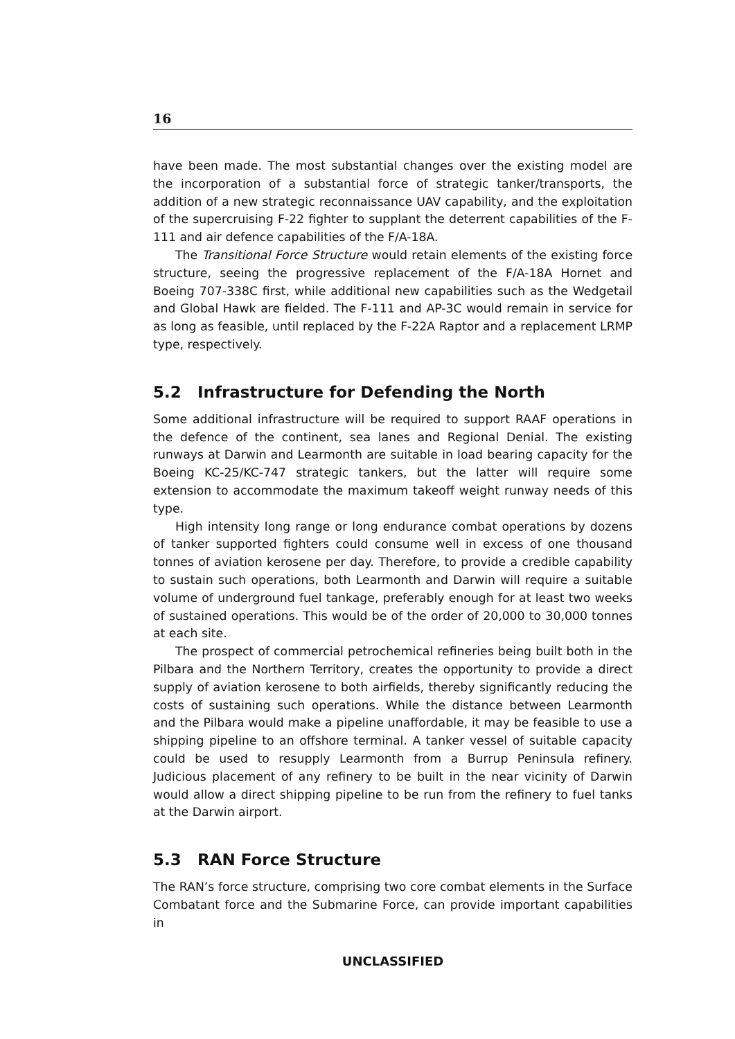16
have been made. The most substantial changes over the existing model are the incorporation of a substantial force of strategic tanker/transports, the addition of a new strategic reconnaissance UAV capability, and the exploitation of the supercruising F-22 fighter to supplant the deterrent capabilities of the F-111 and air defence capabilities of the F/A-18A.
The Transitional Force Structure would retain elements of the existing force structure, seeing the progressive replacement of the F/A-18A Hornet and Boeing 707-338C first, while additional new capabilities such as the Wedgetail and Global Hawk are fielded. The F-111 and AP-3C would remain in service for as long as feasible, until replaced by the F-22A Raptor and a replacement LRMP type, respectively.
5.2 Infrastructure for Defending the North
Some additional infrastructure will be required to support RAAF operations in the defence of the continent, sea lanes and Regional Denial. The existing runways at Darwin and Learmonth are suitable in load bearing capacity for the Boeing KC-25/KC-747 strategic tankers, but the latter will require some extension to accommodate the maximum takeoff weight runway needs of this type.
High intensity long range or long endurance combat operations by dozens of tanker supported fighters could consume well in excess of one thousand tonnes of aviation kerosene per day. Therefore, to provide a credible capability to sustain such operations, both Learmonth and Darwin will require a suitable volume of underground fuel tankage, preferably enough for at least two weeks of sustained operations. This would be of the order of 20,000 to 30,000 tonnes at each site.
The prospect of commercial petrochemical refineries being built both in the Pilbara and the Northern Territory, creates the opportunity to provide a direct supply of aviation kerosene to both airfields, thereby significantly reducing the costs of sustaining such operations. While the distance between Learmonth and the Pilbara would make a pipeline unaffordable, it may be feasible to use a shipping pipeline to an offshore terminal. A tanker vessel of suitable capacity could be used to resupply Learmonth from a Burrup Peninsula refinery. Judicious placement of any refinery to be built in the near vicinity of Darwin would allow a direct shipping pipeline to be run from the refinery to fuel tanks at the Darwin airport.
5.3 RAN Force Structure
The RAN’s force structure, comprising two core combat elements in the Surface Combatant force and the Submarine Force, can provide important capabilities in
UNCLASSIFIED